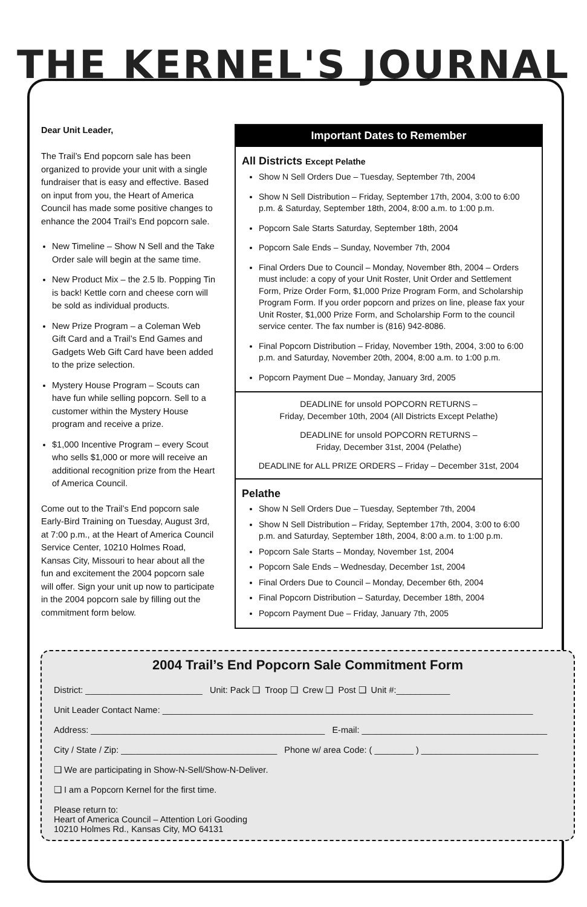THE KERNEL'S JOURNAL
Dear Unit Leader,
The Trail’s End popcorn sale has been organized to provide your unit with a single fundraiser that is easy and effective. Based on input from you, the Heart of America Council has made some positive changes to enhance the 2004 Trail’s End popcorn sale.
New Timeline – Show N Sell and the Take Order sale will begin at the same time.
New Product Mix – the 2.5 lb. Popping Tin is back! Kettle corn and cheese corn will be sold as individual products.
New Prize Program – a Coleman Web Gift Card and a Trail’s End Games and Gadgets Web Gift Card have been added to the prize selection.
Mystery House Program – Scouts can have fun while selling popcorn. Sell to a customer within the Mystery House program and receive a prize.
$1,000 Incentive Program – every Scout who sells $1,000 or more will receive an additional recognition prize from the Heart of America Council.
Come out to the Trail’s End popcorn sale Early-Bird Training on Tuesday, August 3rd, at 7:00 p.m., at the Heart of America Council Service Center, 10210 Holmes Road, Kansas City, Missouri to hear about all the fun and excitement the 2004 popcorn sale will offer. Sign your unit up now to participate in the 2004 popcorn sale by filling out the commitment form below.
Important Dates to Remember
All Districts Except Pelathe
Show N Sell Orders Due – Tuesday, September 7th, 2004
Show N Sell Distribution – Friday, September 17th, 2004, 3:00 to 6:00 p.m. & Saturday, September 18th, 2004, 8:00 a.m. to 1:00 p.m.
Popcorn Sale Starts Saturday, September 18th, 2004
Popcorn Sale Ends – Sunday, November 7th, 2004
Final Orders Due to Council – Monday, November 8th, 2004 – Orders must include: a copy of your Unit Roster, Unit Order and Settlement Form, Prize Order Form, $1,000 Prize Program Form, and Scholarship Program Form. If you order popcorn and prizes on line, please fax your Unit Roster, $1,000 Prize Form, and Scholarship Form to the council service center. The fax number is (816) 942-8086.
Final Popcorn Distribution – Friday, November 19th, 2004, 3:00 to 6:00 p.m. and Saturday, November 20th, 2004, 8:00 a.m. to 1:00 p.m.
Popcorn Payment Due – Monday, January 3rd, 2005
DEADLINE for unsold POPCORN RETURNS –
Friday, December 10th, 2004 (All Districts Except Pelathe)
DEADLINE for unsold POPCORN RETURNS –
Friday, December 31st, 2004 (Pelathe)
DEADLINE for ALL PRIZE ORDERS – Friday – December 31st, 2004
Pelathe
Show N Sell Orders Due – Tuesday, September 7th, 2004
Show N Sell Distribution – Friday, September 17th, 2004, 3:00 to 6:00 p.m. and Saturday, September 18th, 2004, 8:00 a.m. to 1:00 p.m.
Popcorn Sale Starts – Monday, November 1st, 2004
Popcorn Sale Ends – Wednesday, December 1st, 2004
Final Orders Due to Council – Monday, December 6th, 2004
Final Popcorn Distribution – Saturday, December 18th, 2004
Popcorn Payment Due – Friday, January 7th, 2005
2004 Trail’s End Popcorn Sale Commitment Form
District: ________________________ Unit: Pack ❑ Troop ❑ Crew ❑ Post ❑ Unit #:___________
Unit Leader Contact Name: ____________________________________________________________________________
Address: ________________________________________________ E-mail: ______________________________________
City / State / Zip: ________________________________ Phone w/ area Code: ( ________ ) ________________________
❑ We are participating in Show-N-Sell/Show-N-Deliver.
❑ I am a Popcorn Kernel for the first time.
Please return to:
Heart of America Council – Attention Lori Gooding
10210 Holmes Rd., Kansas City, MO 64131